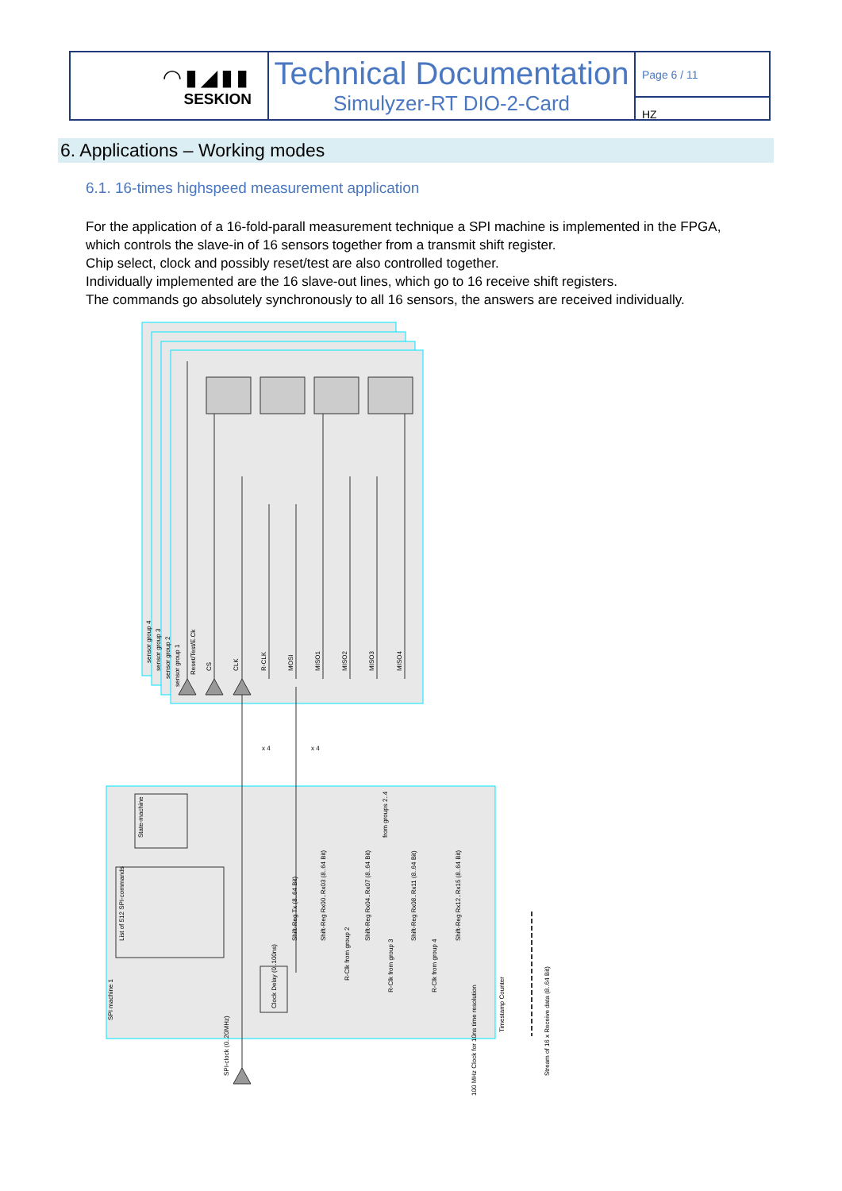◠▮◢▮▮
SESKION
Technical Documentation
Simulyzer-RT DIO-2-Card
Page 6 / 11
HZ
6. Applications – Working modes
6.1. 16-times highspeed measurement application
For the application of a 16-fold-parall measurement technique a SPI machine is implemented in the FPGA,
which controls the slave-in of 16 sensors together from a transmit shift register.
Chip select, clock and possibly reset/test are also controlled together.
Individually implemented are the 16 slave-out lines, which go to 16 receive shift registers.
The commands go absolutely synchronously to all 16 sensors, the answers are received individually.
sensor group 4
sensor group 3
sensor group 2
sensor group 1
Reset/Test/E.Ck
CS
CLK
R-CLK
MOSI
MISO1
MISO2
MISO3
MISO4
x 4
x 4
State-machine
List of 512 SPI-commands
Shift-Reg Tx (8..64 Bit)
Shift-Reg Rx00..Rx03 (8..64 Bit)
Shift-Reg Rx04..Rx07 (8..64 Bit)
Shift-Reg Rx08..Rx11 (8..64 Bit)
Shift-Reg Rx12..Rx15 (8..64 Bit)
from groups 2..4
Clock Delay (0..100ns)
R-Clk from group 2
R-Clk from group 3
R-Clk from group 4
Timestamp Counter
SPI machine 1
SPI-clock (0..20MHz)
100 MHz Clock for 10ns time resolution
Stream of 16 x Receive data (8..64 Bit)